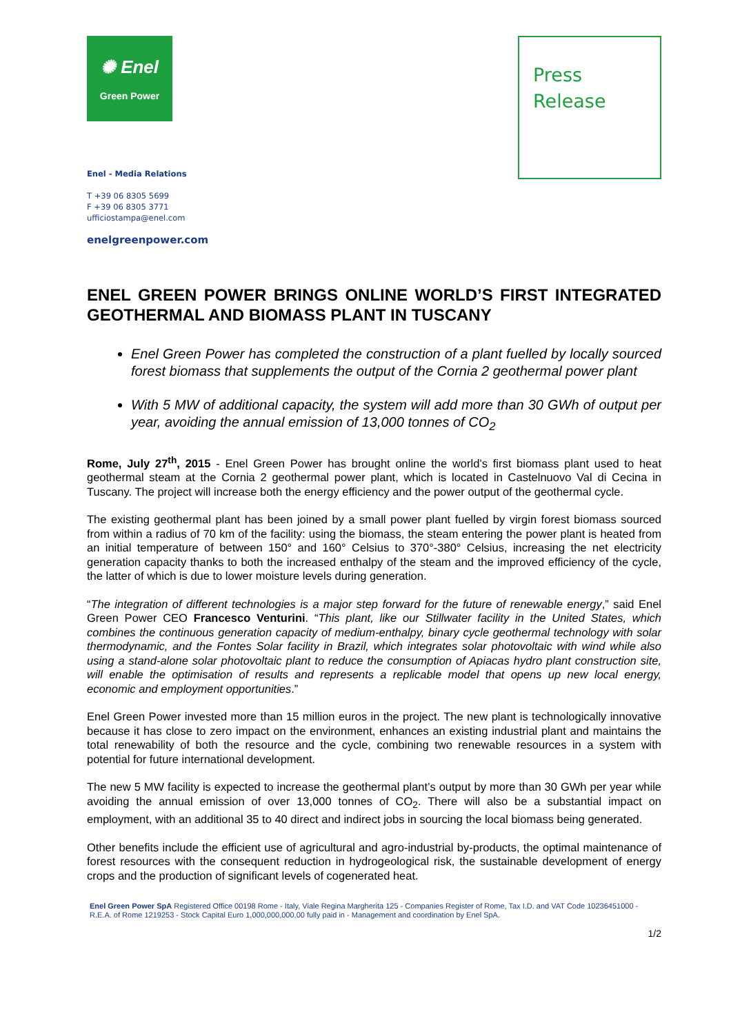✺ Enel
Green Power
Press
Release
Enel - Media Relations
T +39 06 8305 5699
F +39 06 8305 3771
ufficiostampa@enel.com
enelgreenpower.com
ENEL GREEN POWER BRINGS ONLINE WORLD’S FIRST INTEGRATED GEOTHERMAL AND BIOMASS PLANT IN TUSCANY
Enel Green Power has completed the construction of a plant fuelled by locally sourced forest biomass that supplements the output of the Cornia 2 geothermal power plant
With 5 MW of additional capacity, the system will add more than 30 GWh of output per year, avoiding the annual emission of 13,000 tonnes of CO<sub>2</sub>
Rome, July 27<sup>th</sup>, 2015 - Enel Green Power has brought online the world’s first biomass plant used to heat geothermal steam at the Cornia 2 geothermal power plant, which is located in Castelnuovo Val di Cecina in Tuscany. The project will increase both the energy efficiency and the power output of the geothermal cycle.
The existing geothermal plant has been joined by a small power plant fuelled by virgin forest biomass sourced from within a radius of 70 km of the facility: using the biomass, the steam entering the power plant is heated from an initial temperature of between 150° and 160° Celsius to 370°-380° Celsius, increasing the net electricity generation capacity thanks to both the increased enthalpy of the steam and the improved efficiency of the cycle, the latter of which is due to lower moisture levels during generation.
“The integration of different technologies is a major step forward for the future of renewable energy,” said Enel Green Power CEO Francesco Venturini. “This plant, like our Stillwater facility in the United States, which combines the continuous generation capacity of medium-enthalpy, binary cycle geothermal technology with solar thermodynamic, and the Fontes Solar facility in Brazil, which integrates solar photovoltaic with wind while also using a stand-alone solar photovoltaic plant to reduce the consumption of Apiacas hydro plant construction site, will enable the optimisation of results and represents a replicable model that opens up new local energy, economic and employment opportunities.”
Enel Green Power invested more than 15 million euros in the project. The new plant is technologically innovative because it has close to zero impact on the environment, enhances an existing industrial plant and maintains the total renewability of both the resource and the cycle, combining two renewable resources in a system with potential for future international development.
The new 5 MW facility is expected to increase the geothermal plant’s output by more than 30 GWh per year while avoiding the annual emission of over 13,000 tonnes of CO<sub>2</sub>. There will also be a substantial impact on employment, with an additional 35 to 40 direct and indirect jobs in sourcing the local biomass being generated.
Other benefits include the efficient use of agricultural and agro-industrial by-products, the optimal maintenance of forest resources with the consequent reduction in hydrogeological risk, the sustainable development of energy crops and the production of significant levels of cogenerated heat.
Enel Green Power SpA Registered Office 00198 Rome - Italy, Viale Regina Margherita 125 - Companies Register of Rome, Tax I.D. and VAT Code 10236451000 - R.E.A. of Rome 1219253 - Stock Capital Euro 1,000,000,000,00 fully paid in - Management and coordination by Enel SpA.
1/2